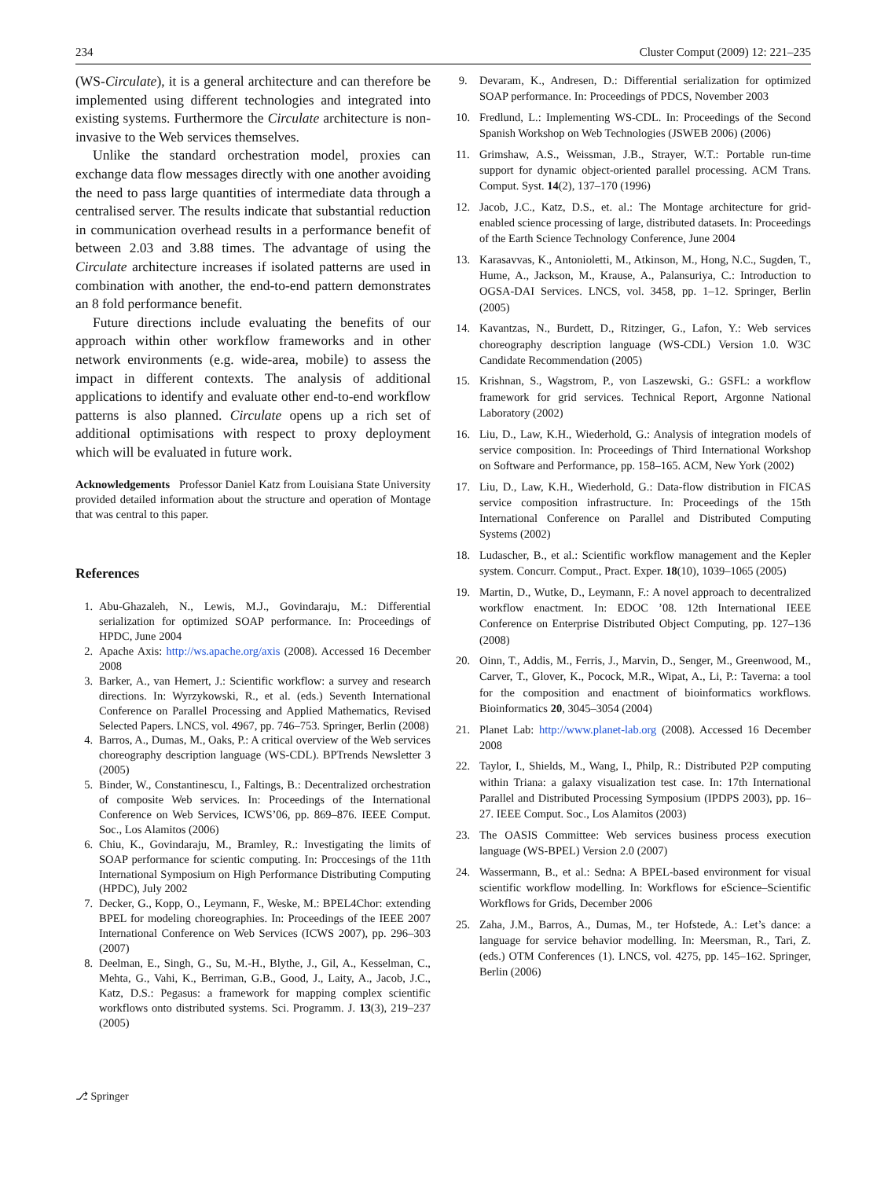234 Cluster Comput (2009) 12: 221–235
(WS-Circulate), it is a general architecture and can therefore be implemented using different technologies and integrated into existing systems. Furthermore the Circulate architecture is non-invasive to the Web services themselves.
Unlike the standard orchestration model, proxies can exchange data flow messages directly with one another avoiding the need to pass large quantities of intermediate data through a centralised server. The results indicate that substantial reduction in communication overhead results in a performance benefit of between 2.03 and 3.88 times. The advantage of using the Circulate architecture increases if isolated patterns are used in combination with another, the end-to-end pattern demonstrates an 8 fold performance benefit.
Future directions include evaluating the benefits of our approach within other workflow frameworks and in other network environments (e.g. wide-area, mobile) to assess the impact in different contexts. The analysis of additional applications to identify and evaluate other end-to-end workflow patterns is also planned. Circulate opens up a rich set of additional optimisations with respect to proxy deployment which will be evaluated in future work.
Acknowledgements Professor Daniel Katz from Louisiana State University provided detailed information about the structure and operation of Montage that was central to this paper.
References
1. Abu-Ghazaleh, N., Lewis, M.J., Govindaraju, M.: Differential serialization for optimized SOAP performance. In: Proceedings of HPDC, June 2004
2. Apache Axis: http://ws.apache.org/axis (2008). Accessed 16 December 2008
3. Barker, A., van Hemert, J.: Scientific workflow: a survey and research directions. In: Wyrzykowski, R., et al. (eds.) Seventh International Conference on Parallel Processing and Applied Mathematics, Revised Selected Papers. LNCS, vol. 4967, pp. 746–753. Springer, Berlin (2008)
4. Barros, A., Dumas, M., Oaks, P.: A critical overview of the Web services choreography description language (WS-CDL). BPTrends Newsletter 3 (2005)
5. Binder, W., Constantinescu, I., Faltings, B.: Decentralized orchestration of composite Web services. In: Proceedings of the International Conference on Web Services, ICWS’06, pp. 869–876. IEEE Comput. Soc., Los Alamitos (2006)
6. Chiu, K., Govindaraju, M., Bramley, R.: Investigating the limits of SOAP performance for scientic computing. In: Proccesings of the 11th International Symposium on High Performance Distributing Computing (HPDC), July 2002
7. Decker, G., Kopp, O., Leymann, F., Weske, M.: BPEL4Chor: extending BPEL for modeling choreographies. In: Proceedings of the IEEE 2007 International Conference on Web Services (ICWS 2007), pp. 296–303 (2007)
8. Deelman, E., Singh, G., Su, M.-H., Blythe, J., Gil, A., Kesselman, C., Mehta, G., Vahi, K., Berriman, G.B., Good, J., Laity, A., Jacob, J.C., Katz, D.S.: Pegasus: a framework for mapping complex scientific workflows onto distributed systems. Sci. Programm. J. 13(3), 219–237 (2005)
9. Devaram, K., Andresen, D.: Differential serialization for optimized SOAP performance. In: Proceedings of PDCS, November 2003
10. Fredlund, L.: Implementing WS-CDL. In: Proceedings of the Second Spanish Workshop on Web Technologies (JSWEB 2006) (2006)
11. Grimshaw, A.S., Weissman, J.B., Strayer, W.T.: Portable run-time support for dynamic object-oriented parallel processing. ACM Trans. Comput. Syst. 14(2), 137–170 (1996)
12. Jacob, J.C., Katz, D.S., et. al.: The Montage architecture for grid-enabled science processing of large, distributed datasets. In: Proceedings of the Earth Science Technology Conference, June 2004
13. Karasavvas, K., Antonioletti, M., Atkinson, M., Hong, N.C., Sugden, T., Hume, A., Jackson, M., Krause, A., Palansuriya, C.: Introduction to OGSA-DAI Services. LNCS, vol. 3458, pp. 1–12. Springer, Berlin (2005)
14. Kavantzas, N., Burdett, D., Ritzinger, G., Lafon, Y.: Web services choreography description language (WS-CDL) Version 1.0. W3C Candidate Recommendation (2005)
15. Krishnan, S., Wagstrom, P., von Laszewski, G.: GSFL: a workflow framework for grid services. Technical Report, Argonne National Laboratory (2002)
16. Liu, D., Law, K.H., Wiederhold, G.: Analysis of integration models of service composition. In: Proceedings of Third International Workshop on Software and Performance, pp. 158–165. ACM, New York (2002)
17. Liu, D., Law, K.H., Wiederhold, G.: Data-flow distribution in FICAS service composition infrastructure. In: Proceedings of the 15th International Conference on Parallel and Distributed Computing Systems (2002)
18. Ludascher, B., et al.: Scientific workflow management and the Kepler system. Concurr. Comput., Pract. Exper. 18(10), 1039–1065 (2005)
19. Martin, D., Wutke, D., Leymann, F.: A novel approach to decentralized workflow enactment. In: EDOC ’08. 12th International IEEE Conference on Enterprise Distributed Object Computing, pp. 127–136 (2008)
20. Oinn, T., Addis, M., Ferris, J., Marvin, D., Senger, M., Greenwood, M., Carver, T., Glover, K., Pocock, M.R., Wipat, A., Li, P.: Taverna: a tool for the composition and enactment of bioinformatics workflows. Bioinformatics 20, 3045–3054 (2004)
21. Planet Lab: http://www.planet-lab.org (2008). Accessed 16 December 2008
22. Taylor, I., Shields, M., Wang, I., Philp, R.: Distributed P2P computing within Triana: a galaxy visualization test case. In: 17th International Parallel and Distributed Processing Symposium (IPDPS 2003), pp. 16–27. IEEE Comput. Soc., Los Alamitos (2003)
23. The OASIS Committee: Web services business process execution language (WS-BPEL) Version 2.0 (2007)
24. Wassermann, B., et al.: Sedna: A BPEL-based environment for visual scientific workflow modelling. In: Workflows for eScience–Scientific Workflows for Grids, December 2006
25. Zaha, J.M., Barros, A., Dumas, M., ter Hofstede, A.: Let’s dance: a language for service behavior modelling. In: Meersman, R., Tari, Z. (eds.) OTM Conferences (1). LNCS, vol. 4275, pp. 145–162. Springer, Berlin (2006)
⎇ Springer